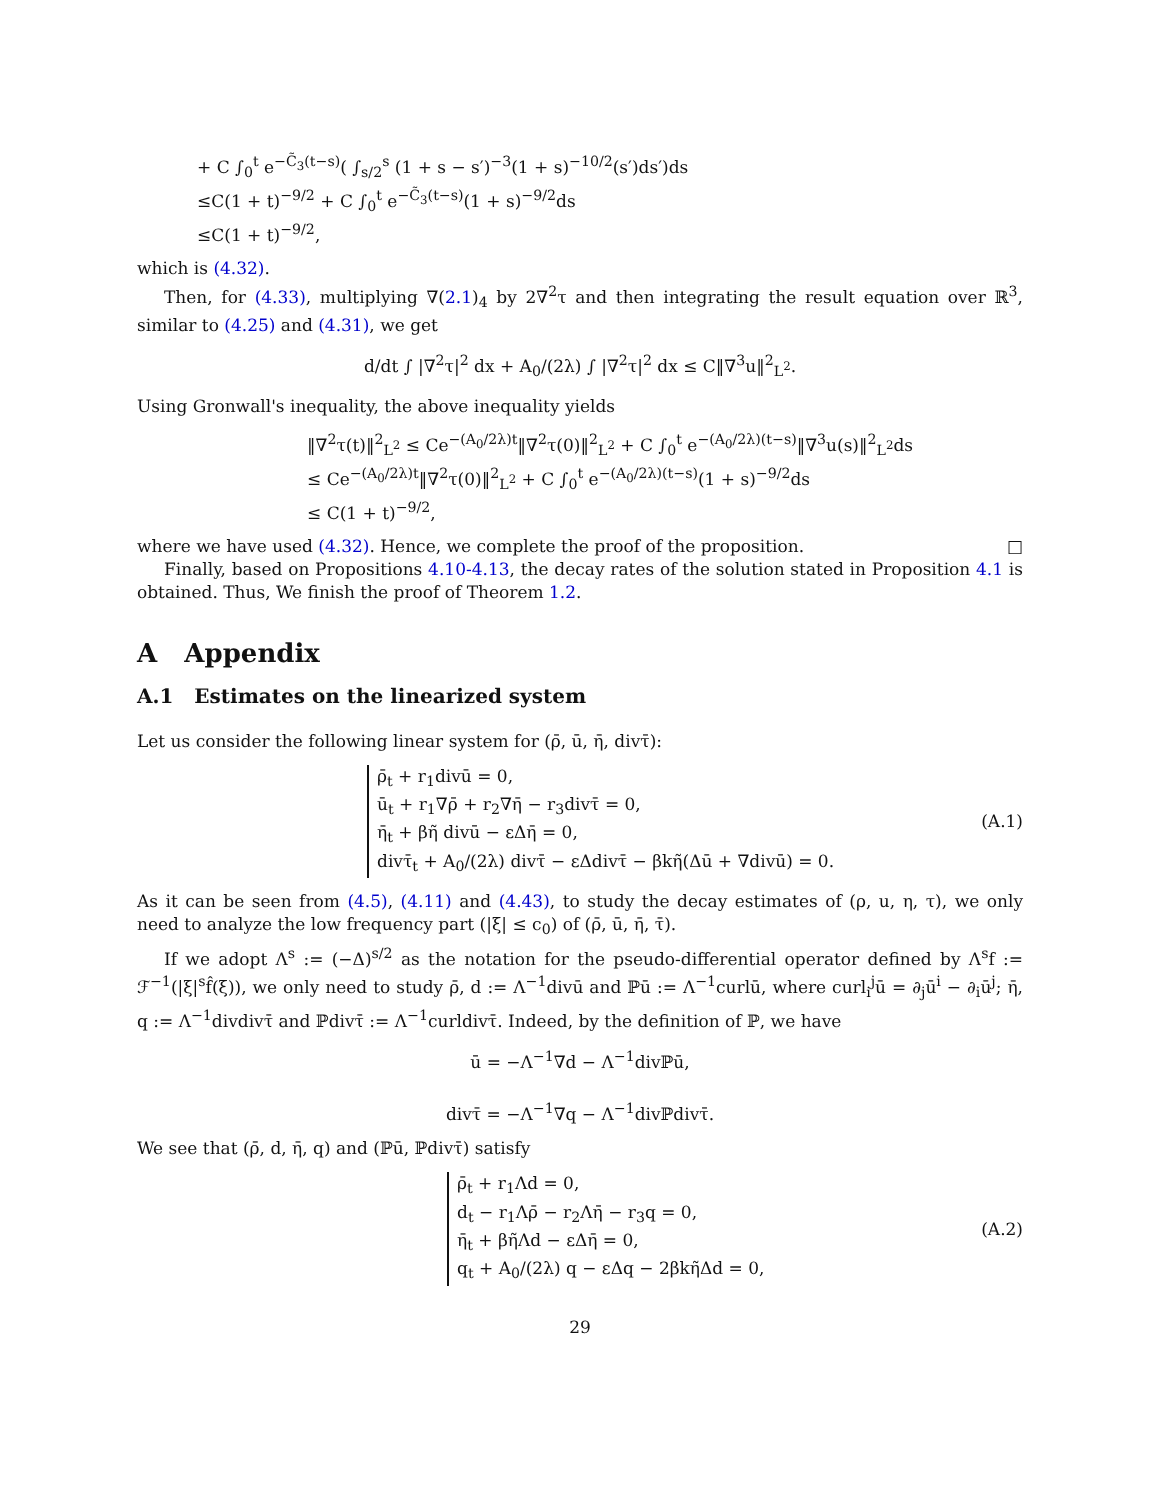+ C ∫<sub>0</sub><sup>t</sup> e<sup>−C̃<sub>3</sub>(t−s)</sup>( ∫<sub>s/2</sub><sup>s</sup> (1 + s − s′)<sup>−3</sup>(1 + s)<sup>−10/2</sup>(s′)ds′)ds
≤C(1 + t)<sup>−9/2</sup> + C ∫<sub>0</sub><sup>t</sup> e<sup>−C̃<sub>3</sub>(t−s)</sup>(1 + s)<sup>−9/2</sup>ds
≤C(1 + t)<sup>−9/2</sup>,
which is (4.32).
Then, for (4.33), multiplying ∇(2.1)<sub>4</sub> by 2∇<sup>2</sup>τ and then integrating the result equation over ℝ<sup>3</sup>, similar to (4.25) and (4.31), we get
d/dt ∫ |∇<sup>2</sup>τ|<sup>2</sup> dx + A<sub>0</sub>/(2λ) ∫ |∇<sup>2</sup>τ|<sup>2</sup> dx ≤ C‖∇<sup>3</sup>u‖<sup>2</sup><sub>L<sup>2</sup></sub>.
Using Gronwall's inequality, the above inequality yields
‖∇<sup>2</sup>τ(t)‖<sup>2</sup><sub>L<sup>2</sup></sub> ≤ Ce<sup>−(A<sub>0</sub>/2λ)t</sup>‖∇<sup>2</sup>τ(0)‖<sup>2</sup><sub>L<sup>2</sup></sub> + C ∫<sub>0</sub><sup>t</sup> e<sup>−(A<sub>0</sub>/2λ)(t−s)</sup>‖∇<sup>3</sup>u(s)‖<sup>2</sup><sub>L<sup>2</sup></sub>ds
≤ Ce<sup>−(A<sub>0</sub>/2λ)t</sup>‖∇<sup>2</sup>τ(0)‖<sup>2</sup><sub>L<sup>2</sup></sub> + C ∫<sub>0</sub><sup>t</sup> e<sup>−(A<sub>0</sub>/2λ)(t−s)</sup>(1 + s)<sup>−9/2</sup>ds
≤ C(1 + t)<sup>−9/2</sup>,
where we have used (4.32). Hence, we complete the proof of the proposition. □
Finally, based on Propositions 4.10-4.13, the decay rates of the solution stated in Proposition 4.1 is obtained. Thus, We finish the proof of Theorem 1.2.
A Appendix
A.1 Estimates on the linearized system
Let us consider the following linear system for (ρ̄, ū, η̄, divτ̄):
ρ̄<sub>t</sub> + r<sub>1</sub>divū = 0,
ū<sub>t</sub> + r<sub>1</sub>∇ρ̄ + r<sub>2</sub>∇η̄ − r<sub>3</sub>divτ̄ = 0,
η̄<sub>t</sub> + βη̃ divū − εΔη̄ = 0,
divτ̄<sub>t</sub> + A<sub>0</sub>/(2λ) divτ̄ − εΔdivτ̄ − βkη̃(Δū + ∇divū) = 0.
(A.1)
As it can be seen from (4.5), (4.11) and (4.43), to study the decay estimates of (ρ, u, η, τ), we only need to analyze the low frequency part (|ξ| ≤ c<sub>0</sub>) of (ρ̄, ū, η̄, τ̄).
If we adopt Λ<sup>s</sup> := (−Δ)<sup>s/2</sup> as the notation for the pseudo-differential operator defined by Λ<sup>s</sup>f := ℱ<sup>−1</sup>(|ξ|<sup>s</sup>f̂(ξ)), we only need to study ρ̄, d := Λ<sup>−1</sup>divū and ℙū := Λ<sup>−1</sup>curlū, where curl<sub>i</sub><sup>j</sup>ū = ∂<sub>j</sub>ū<sup>i</sup> − ∂<sub>i</sub>ū<sup>j</sup>; η̄, q := Λ<sup>−1</sup>divdivτ̄ and ℙdivτ̄ := Λ<sup>−1</sup>curldivτ̄. Indeed, by the definition of ℙ, we have
ū = −Λ<sup>−1</sup>∇d − Λ<sup>−1</sup>divℙū,
divτ̄ = −Λ<sup>−1</sup>∇q − Λ<sup>−1</sup>divℙdivτ̄.
We see that (ρ̄, d, η̄, q) and (ℙū, ℙdivτ̄) satisfy
ρ̄<sub>t</sub> + r<sub>1</sub>Λd = 0,
d<sub>t</sub> − r<sub>1</sub>Λρ̄ − r<sub>2</sub>Λη̄ − r<sub>3</sub>q = 0,
η̄<sub>t</sub> + βη̃Λd − εΔη̄ = 0,
q<sub>t</sub> + A<sub>0</sub>/(2λ) q − εΔq − 2βkη̃Δd = 0,
(A.2)
29